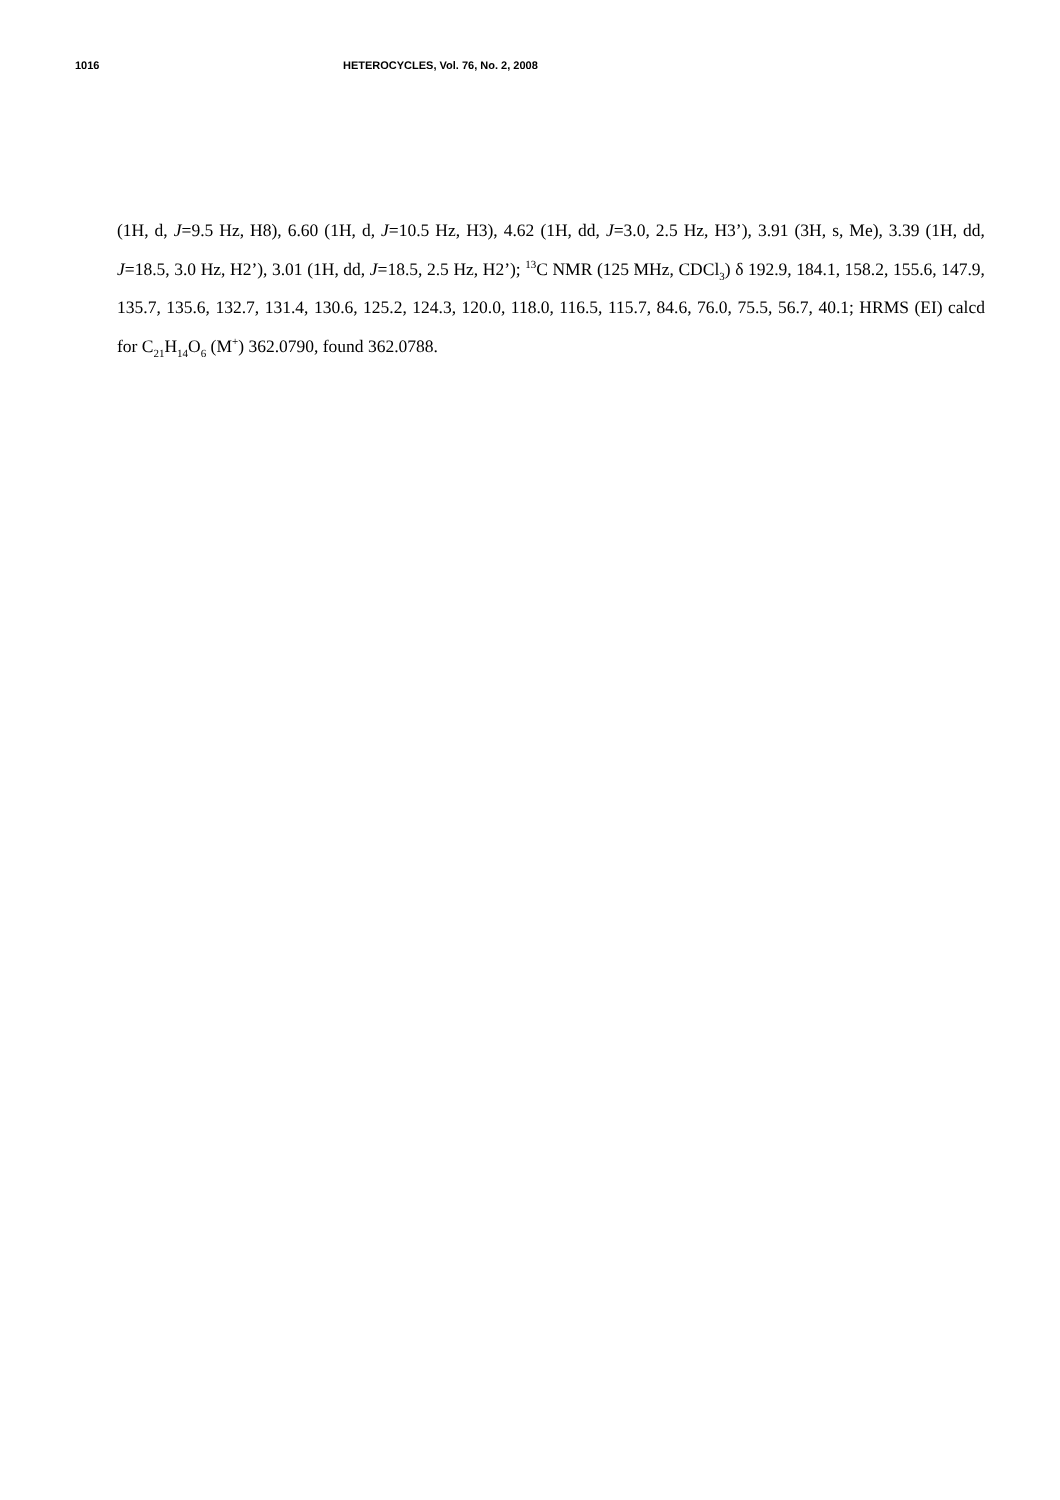1016 HETEROCYCLES, Vol. 76, No. 2, 2008
(1H, d, J=9.5 Hz, H8), 6.60 (1H, d, J=10.5 Hz, H3), 4.62 (1H, dd, J=3.0, 2.5 Hz, H3’), 3.91 (3H, s, Me), 3.39 (1H, dd, J=18.5, 3.0 Hz, H2’), 3.01 (1H, dd, J=18.5, 2.5 Hz, H2’); <sup>13</sup>C NMR (125 MHz, CDCl<sub>3</sub>) δ 192.9, 184.1, 158.2, 155.6, 147.9, 135.7, 135.6, 132.7, 131.4, 130.6, 125.2, 124.3, 120.0, 118.0, 116.5, 115.7, 84.6, 76.0, 75.5, 56.7, 40.1; HRMS (EI) calcd for C<sub>21</sub>H<sub>14</sub>O<sub>6</sub> (M<sup>+</sup>) 362.0790, found 362.0788.